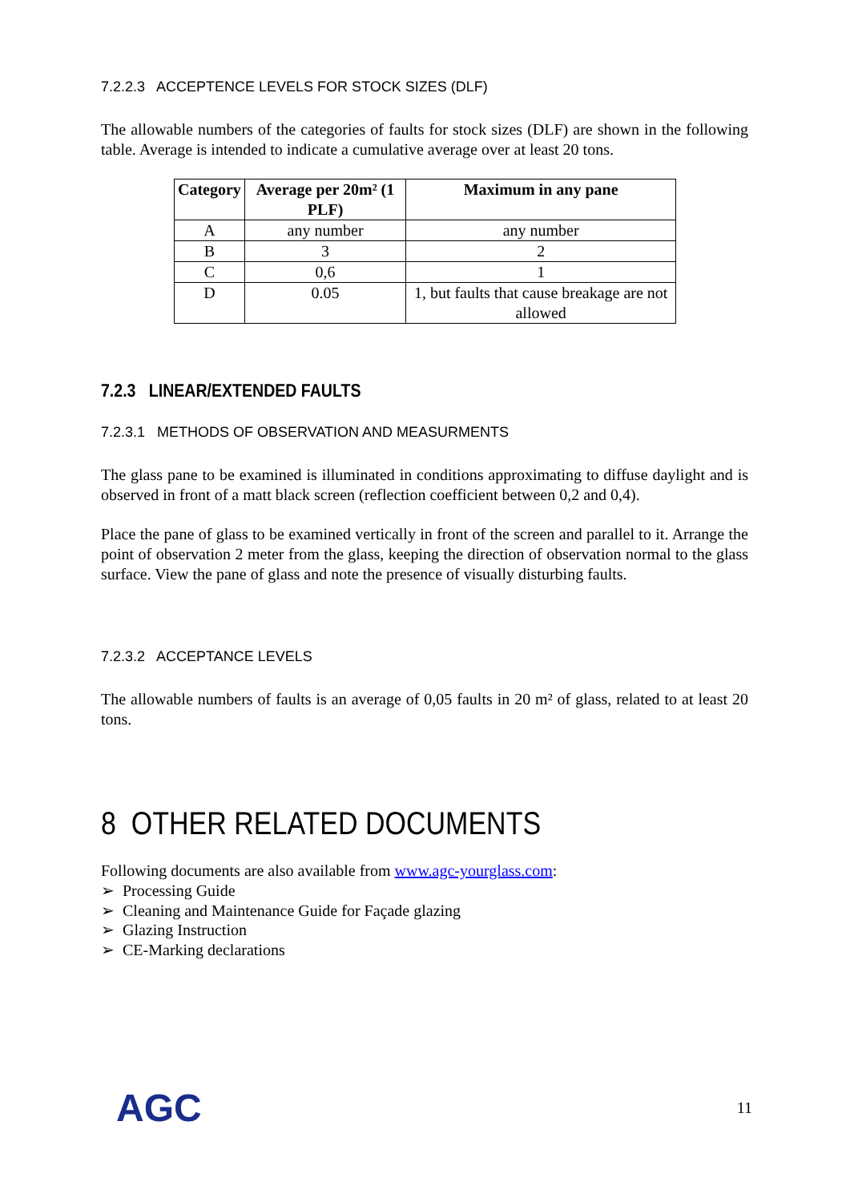7.2.2.3 ACCEPTENCE LEVELS FOR STOCK SIZES (DLF)
The allowable numbers of the categories of faults for stock sizes (DLF) are shown in the following table. Average is intended to indicate a cumulative average over at least 20 tons.
| Category | Average per 20m² (1 PLF) | Maximum in any pane |
| --- | --- | --- |
| A | any number | any number |
| B | 3 | 2 |
| C | 0,6 | 1 |
| D | 0.05 | 1, but faults that cause breakage are not allowed |
7.2.3 LINEAR/EXTENDED FAULTS
7.2.3.1 METHODS OF OBSERVATION AND MEASURMENTS
The glass pane to be examined is illuminated in conditions approximating to diffuse daylight and is observed in front of a matt black screen (reflection coefficient between 0,2 and 0,4).
Place the pane of glass to be examined vertically in front of the screen and parallel to it. Arrange the point of observation 2 meter from the glass, keeping the direction of observation normal to the glass surface. View the pane of glass and note the presence of visually disturbing faults.
7.2.3.2 ACCEPTANCE LEVELS
The allowable numbers of faults is an average of 0,05 faults in 20 m² of glass, related to at least 20 tons.
8 OTHER RELATED DOCUMENTS
Following documents are also available from www.agc-yourglass.com:
➢ Processing Guide
➢ Cleaning and Maintenance Guide for Façade glazing
➢ Glazing Instruction
➢ CE-Marking declarations
AGC 11